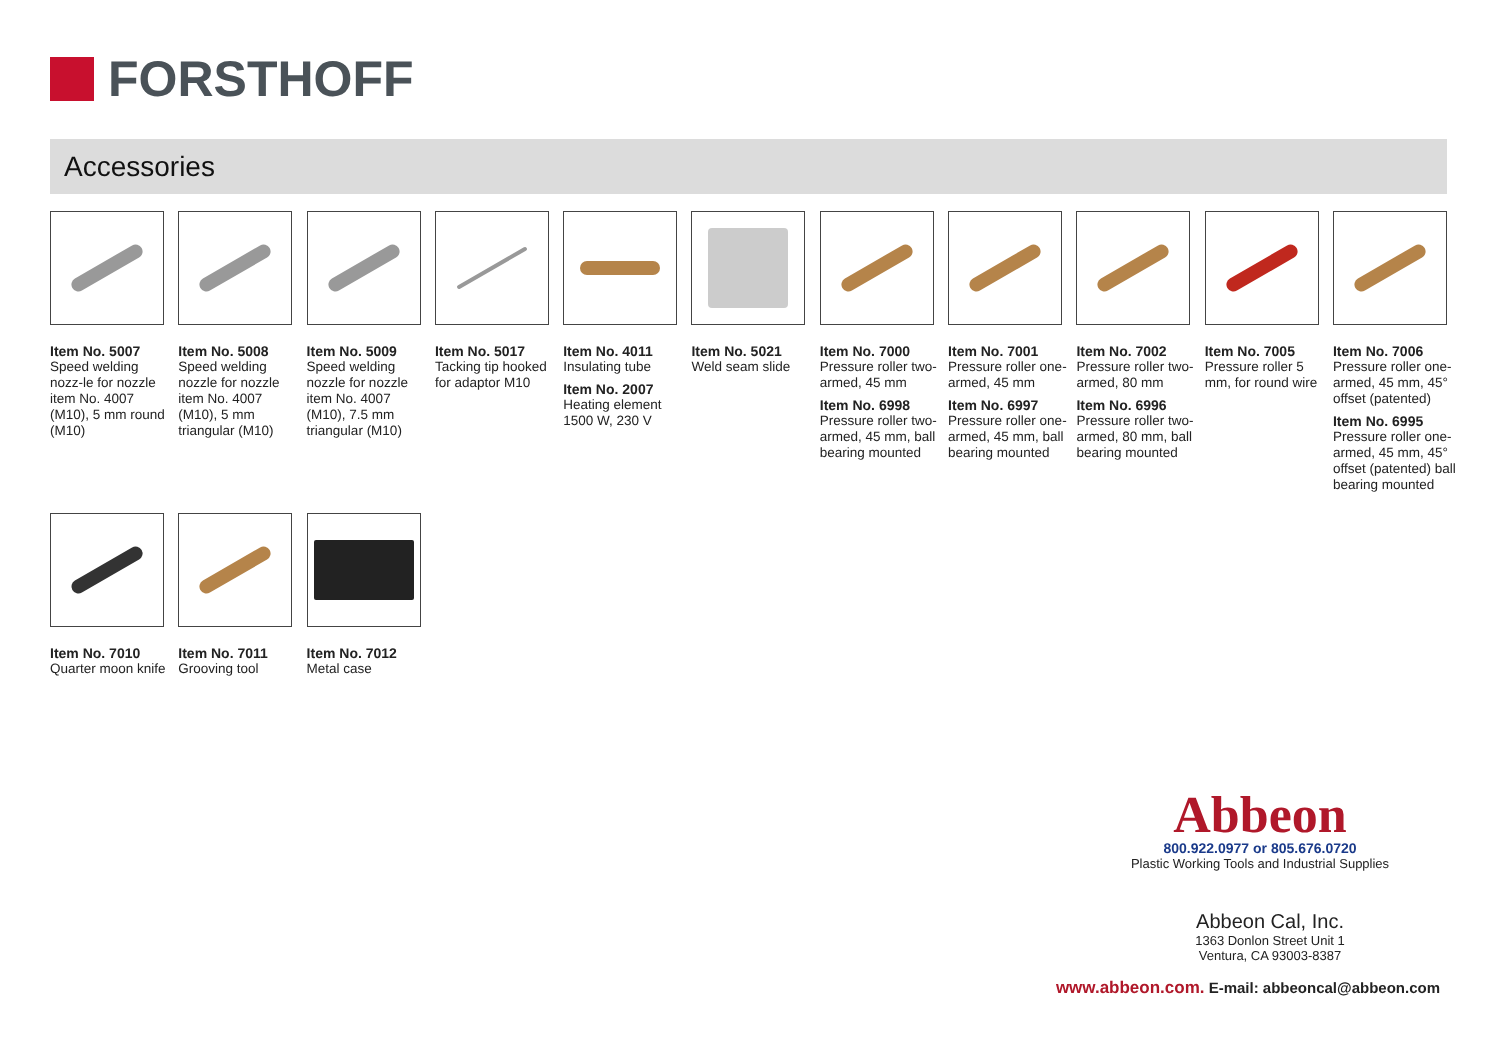FORSTHOFF
Accessories
Item No. 5007
Speed welding nozz-le for nozzle item No. 4007 (M10), 5 mm round (M10)
Item No. 5008
Speed welding nozzle for nozzle item No. 4007 (M10), 5 mm triangular (M10)
Item No. 5009
Speed welding nozzle for nozzle item No. 4007 (M10), 7.5 mm triangular (M10)
Item No. 5017
Tacking tip hooked for adaptor M10
Item No. 4011
Insulating tube
Item No. 2007
Heating element 1500 W, 230 V
Item No. 5021
Weld seam slide
Item No. 7000
Pressure roller two-armed, 45 mm
Item No. 6998
Pressure roller two-armed, 45 mm, ball bearing mounted
Item No. 7001
Pressure roller one-armed, 45 mm
Item No. 6997
Pressure roller one-armed, 45 mm, ball bearing mounted
Item No. 7002
Pressure roller two-armed, 80 mm
Item No. 6996
Pressure roller two-armed, 80 mm, ball bearing mounted
Item No. 7005
Pressure roller 5 mm, for round wire
Item No. 7006
Pressure roller one-armed, 45 mm, 45° offset (patented)
Item No. 6995
Pressure roller one-armed, 45 mm, 45° offset (patented) ball bearing mounted
Item No. 7010
Quarter moon knife
Item No. 7011
Grooving tool
Item No. 7012
Metal case
Abbeon
800.922.0977 or 805.676.0720
Plastic Working Tools and Industrial Supplies
Abbeon Cal, Inc.
1363 Donlon Street Unit 1
Ventura, CA 93003-8387
www.abbeon.com. E-mail: abbeoncal@abbeon.com